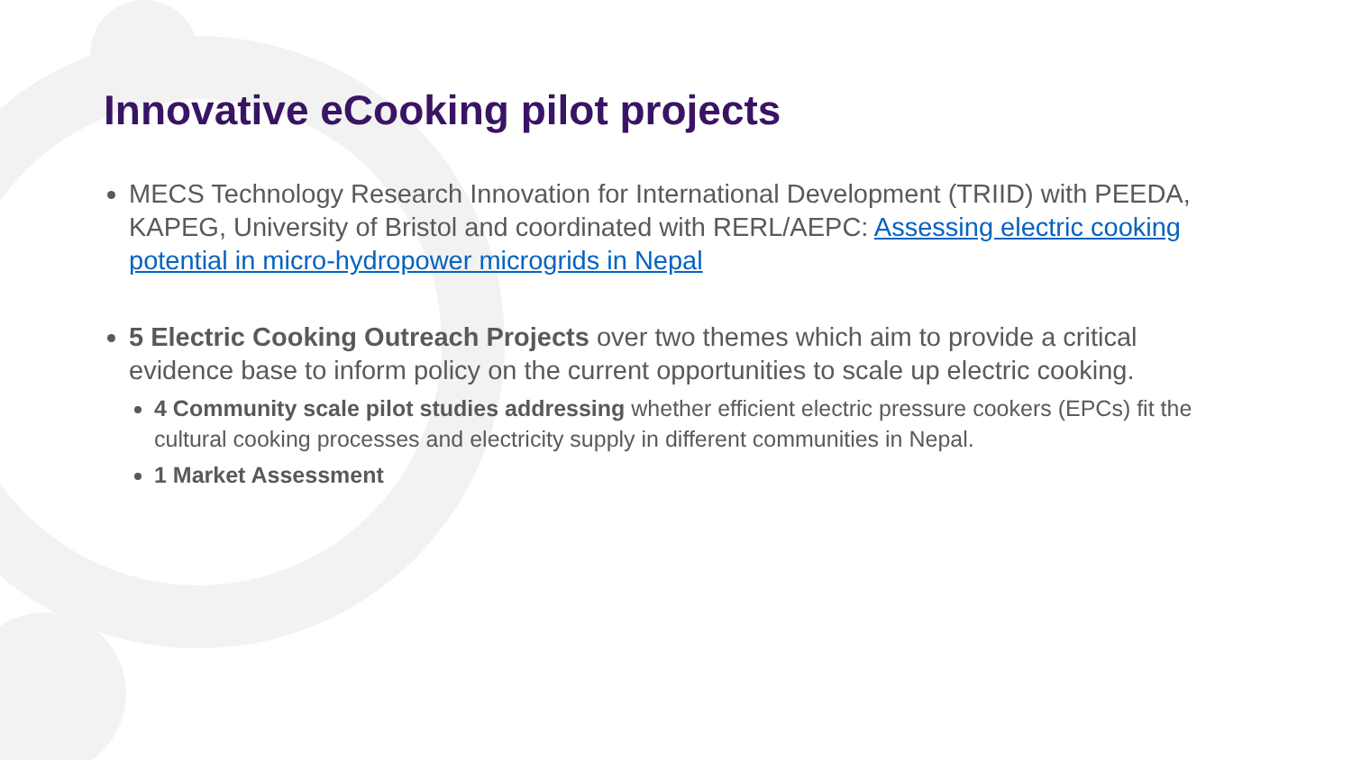Innovative eCooking pilot projects
MECS Technology Research Innovation for International Development (TRIID) with PEEDA, KAPEG, University of Bristol and coordinated with RERL/AEPC: Assessing electric cooking potential in micro-hydropower microgrids in Nepal
5 Electric Cooking Outreach Projects over two themes which aim to provide a critical evidence base to inform policy on the current opportunities to scale up electric cooking.
4 Community scale pilot studies addressing whether efficient electric pressure cookers (EPCs) fit the cultural cooking processes and electricity supply in different communities in Nepal.
1 Market Assessment